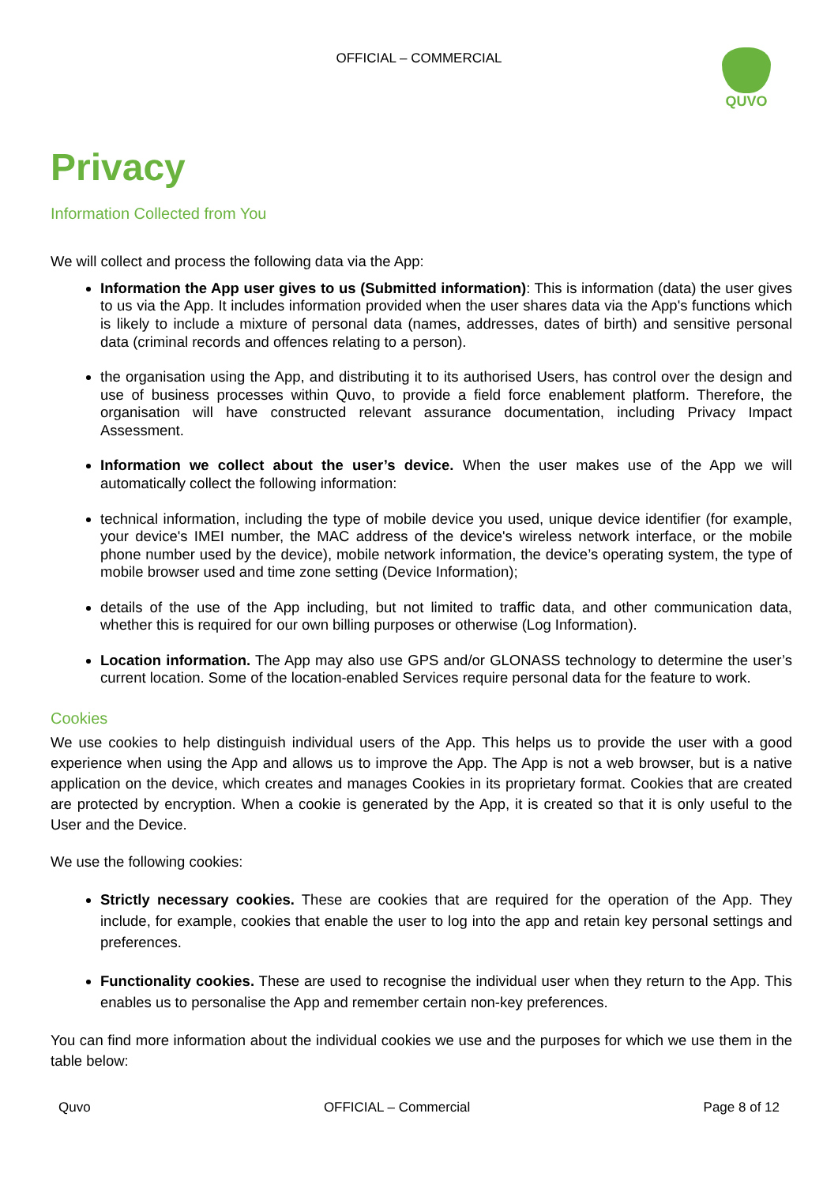OFFICIAL – COMMERCIAL
QUVO
Privacy
Information Collected from You
We will collect and process the following data via the App:
Information the App user gives to us (Submitted information): This is information (data) the user gives to us via the App. It includes information provided when the user shares data via the App's functions which is likely to include a mixture of personal data (names, addresses, dates of birth) and sensitive personal data (criminal records and offences relating to a person).
the organisation using the App, and distributing it to its authorised Users, has control over the design and use of business processes within Quvo, to provide a field force enablement platform. Therefore, the organisation will have constructed relevant assurance documentation, including Privacy Impact Assessment.
Information we collect about the user’s device. When the user makes use of the App we will automatically collect the following information:
technical information, including the type of mobile device you used, unique device identifier (for example, your device's IMEI number, the MAC address of the device's wireless network interface, or the mobile phone number used by the device), mobile network information, the device’s operating system, the type of mobile browser used and time zone setting (Device Information);
details of the use of the App including, but not limited to traffic data, and other communication data, whether this is required for our own billing purposes or otherwise (Log Information).
Location information. The App may also use GPS and/or GLONASS technology to determine the user’s current location. Some of the location-enabled Services require personal data for the feature to work.
Cookies
We use cookies to help distinguish individual users of the App. This helps us to provide the user with a good experience when using the App and allows us to improve the App. The App is not a web browser, but is a native application on the device, which creates and manages Cookies in its proprietary format. Cookies that are created are protected by encryption. When a cookie is generated by the App, it is created so that it is only useful to the User and the Device.
We use the following cookies:
Strictly necessary cookies. These are cookies that are required for the operation of the App. They include, for example, cookies that enable the user to log into the app and retain key personal settings and preferences.
Functionality cookies. These are used to recognise the individual user when they return to the App. This enables us to personalise the App and remember certain non-key preferences.
You can find more information about the individual cookies we use and the purposes for which we use them in the table below:
Quvo OFFICIAL – Commercial Page 8 of 12